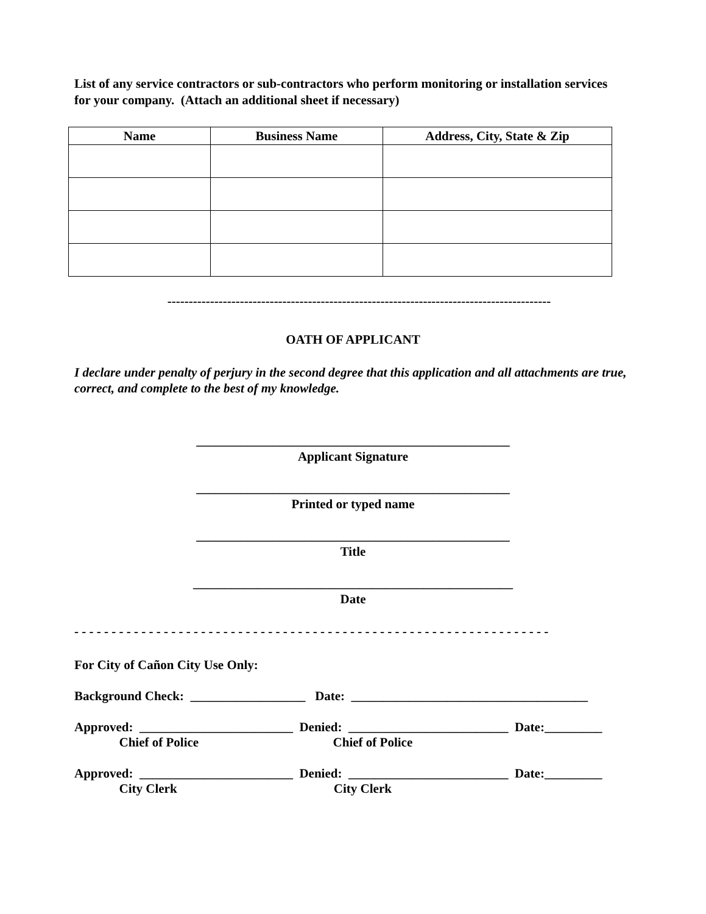List of any service contractors or sub-contractors who perform monitoring or installation services for your company. (Attach an additional sheet if necessary)
| Name | Business Name | Address, City, State & Zip |
| --- | --- | --- |
------------------------------------------------------------------------------------------
OATH OF APPLICANT
I declare under penalty of perjury in the second degree that this application and all attachments are true, correct, and complete to the best of my knowledge.
_________________________________________________
Applicant Signature
_________________________________________________
Printed or typed name
_________________________________________________
Title
__________________________________________________
Date
- - - - - - - - - - - - - - - - - - - - - - - - - - - - - - - - - - - - - - - - - - - - - - - - - - - - - - - - - - - - - - - -
For City of Cañon City Use Only:
Background Check: __________________ Date: _____________________________________
Approved: ________________________ Denied: _________________________ Date:_________
Chief of Police Chief of Police
Approved: ________________________ Denied: _________________________ Date:_________
City Clerk City Clerk